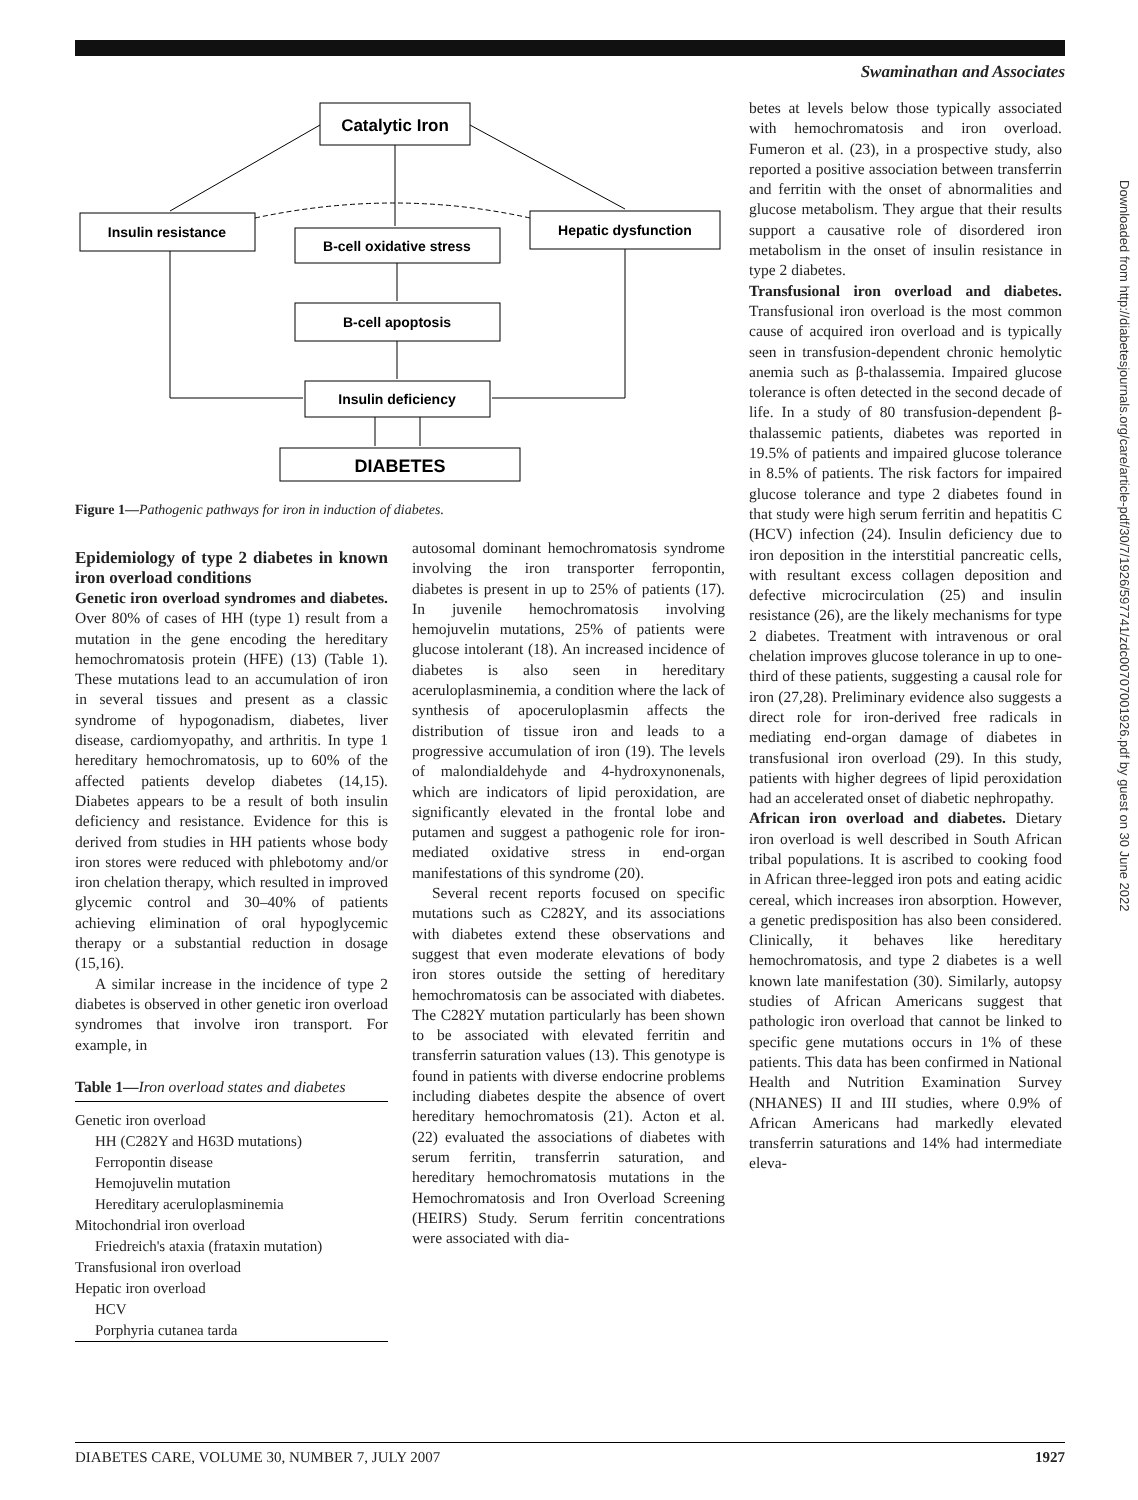Swaminathan and Associates
Downloaded from http://diabetesjournals.org/care/article-pdf/30/7/1926/597741/zdc00707001926.pdf by guest on 30 June 2022
Catalytic Iron
Insulin resistance
B-cell oxidative stress
Hepatic dysfunction
B-cell apoptosis
Insulin deficiency
DIABETES
Figure 1—Pathogenic pathways for iron in induction of diabetes.
Epidemiology of type 2 diabetes in known iron overload conditions
Genetic iron overload syndromes and diabetes. Over 80% of cases of HH (type 1) result from a mutation in the gene encoding the hereditary hemochromatosis protein (HFE) (13) (Table 1). These mutations lead to an accumulation of iron in several tissues and present as a classic syndrome of hypogonadism, diabetes, liver disease, cardiomyopathy, and arthritis. In type 1 hereditary hemochromatosis, up to 60% of the affected patients develop diabetes (14,15). Diabetes appears to be a result of both insulin deficiency and resistance. Evidence for this is derived from studies in HH patients whose body iron stores were reduced with phlebotomy and/or iron chelation therapy, which resulted in improved glycemic control and 30–40% of patients achieving elimination of oral hypoglycemic therapy or a substantial reduction in dosage (15,16).
A similar increase in the incidence of type 2 diabetes is observed in other genetic iron overload syndromes that involve iron transport. For example, in
Table 1—Iron overload states and diabetes
| Genetic iron overload |
| HH (C282Y and H63D mutations) |
| Ferropontin disease |
| Hemojuvelin mutation |
| Hereditary aceruloplasminemia |
| Mitochondrial iron overload |
| Friedreich's ataxia (frataxin mutation) |
| Transfusional iron overload |
| Hepatic iron overload |
| HCV |
| Porphyria cutanea tarda |
autosomal dominant hemochromatosis syndrome involving the iron transporter ferropontin, diabetes is present in up to 25% of patients (17). In juvenile hemochromatosis involving hemojuvelin mutations, 25% of patients were glucose intolerant (18). An increased incidence of diabetes is also seen in hereditary aceruloplasminemia, a condition where the lack of synthesis of apoceruloplasmin affects the distribution of tissue iron and leads to a progressive accumulation of iron (19). The levels of malondialdehyde and 4-hydroxynonenals, which are indicators of lipid peroxidation, are significantly elevated in the frontal lobe and putamen and suggest a pathogenic role for iron-mediated oxidative stress in end-organ manifestations of this syndrome (20).
Several recent reports focused on specific mutations such as C282Y, and its associations with diabetes extend these observations and suggest that even moderate elevations of body iron stores outside the setting of hereditary hemochromatosis can be associated with diabetes. The C282Y mutation particularly has been shown to be associated with elevated ferritin and transferrin saturation values (13). This genotype is found in patients with diverse endocrine problems including diabetes despite the absence of overt hereditary hemochromatosis (21). Acton et al. (22) evaluated the associations of diabetes with serum ferritin, transferrin saturation, and hereditary hemochromatosis mutations in the Hemochromatosis and Iron Overload Screening (HEIRS) Study. Serum ferritin concentrations were associated with dia-
betes at levels below those typically associated with hemochromatosis and iron overload. Fumeron et al. (23), in a prospective study, also reported a positive association between transferrin and ferritin with the onset of abnormalities and glucose metabolism. They argue that their results support a causative role of disordered iron metabolism in the onset of insulin resistance in type 2 diabetes.
Transfusional iron overload and diabetes. Transfusional iron overload is the most common cause of acquired iron overload and is typically seen in transfusion-dependent chronic hemolytic anemia such as β-thalassemia. Impaired glucose tolerance is often detected in the second decade of life. In a study of 80 transfusion-dependent β-thalassemic patients, diabetes was reported in 19.5% of patients and impaired glucose tolerance in 8.5% of patients. The risk factors for impaired glucose tolerance and type 2 diabetes found in that study were high serum ferritin and hepatitis C (HCV) infection (24). Insulin deficiency due to iron deposition in the interstitial pancreatic cells, with resultant excess collagen deposition and defective microcirculation (25) and insulin resistance (26), are the likely mechanisms for type 2 diabetes. Treatment with intravenous or oral chelation improves glucose tolerance in up to one-third of these patients, suggesting a causal role for iron (27,28). Preliminary evidence also suggests a direct role for iron-derived free radicals in mediating end-organ damage of diabetes in transfusional iron overload (29). In this study, patients with higher degrees of lipid peroxidation had an accelerated onset of diabetic nephropathy.
African iron overload and diabetes. Dietary iron overload is well described in South African tribal populations. It is ascribed to cooking food in African three-legged iron pots and eating acidic cereal, which increases iron absorption. However, a genetic predisposition has also been considered. Clinically, it behaves like hereditary hemochromatosis, and type 2 diabetes is a well known late manifestation (30). Similarly, autopsy studies of African Americans suggest that pathologic iron overload that cannot be linked to specific gene mutations occurs in 1% of these patients. This data has been confirmed in National Health and Nutrition Examination Survey (NHANES) II and III studies, where 0.9% of African Americans had markedly elevated transferrin saturations and 14% had intermediate eleva-
DIABETES CARE, VOLUME 30, NUMBER 7, JULY 2007 1927